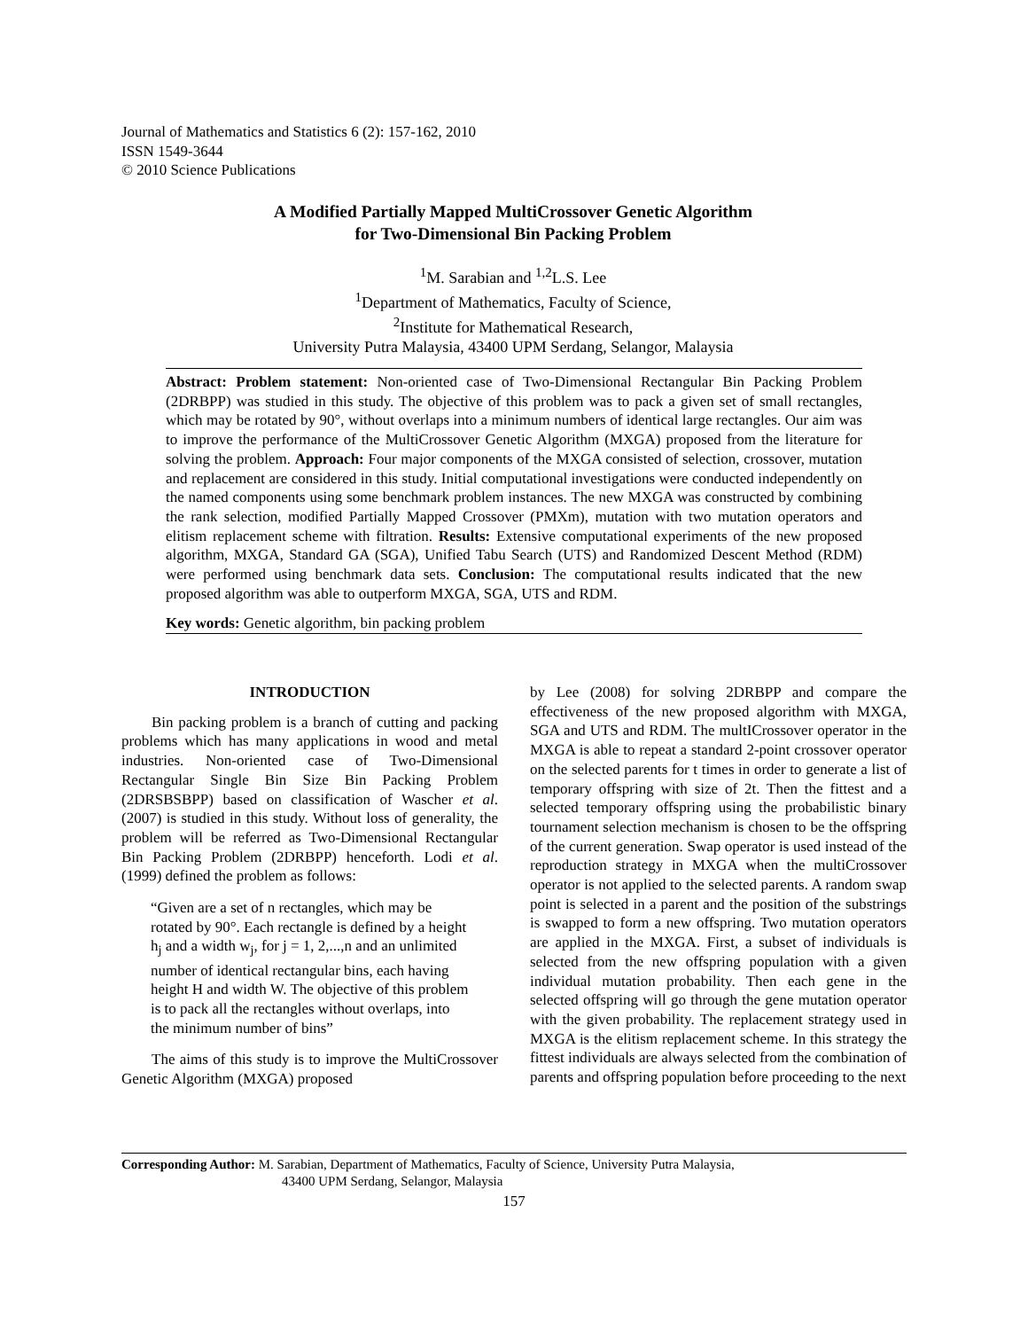Journal of Mathematics and Statistics 6 (2): 157-162, 2010
ISSN 1549-3644
© 2010 Science Publications
A Modified Partially Mapped MultiCrossover Genetic Algorithm
for Two-Dimensional Bin Packing Problem
<sup>1</sup> M. Sarabian and <sup>1,2</sup>L.S. Lee
<sup>1</sup> Department of Mathematics, Faculty of Science,
<sup>2</sup> Institute for Mathematical Research,
University Putra Malaysia, 43400 UPM Serdang, Selangor, Malaysia
Abstract: Problem statement: Non-oriented case of Two-Dimensional Rectangular Bin Packing Problem (2DRBPP) was studied in this study. The objective of this problem was to pack a given set of small rectangles, which may be rotated by 90°, without overlaps into a minimum numbers of identical large rectangles. Our aim was to improve the performance of the MultiCrossover Genetic Algorithm (MXGA) proposed from the literature for solving the problem. Approach: Four major components of the MXGA consisted of selection, crossover, mutation and replacement are considered in this study. Initial computational investigations were conducted independently on the named components using some benchmark problem instances. The new MXGA was constructed by combining the rank selection, modified Partially Mapped Crossover (PMXm), mutation with two mutation operators and elitism replacement scheme with filtration. Results: Extensive computational experiments of the new proposed algorithm, MXGA, Standard GA (SGA), Unified Tabu Search (UTS) and Randomized Descent Method (RDM) were performed using benchmark data sets. Conclusion: The computational results indicated that the new proposed algorithm was able to outperform MXGA, SGA, UTS and RDM.
Key words: Genetic algorithm, bin packing problem
INTRODUCTION
Bin packing problem is a branch of cutting and packing problems which has many applications in wood and metal industries. Non-oriented case of Two-Dimensional Rectangular Single Bin Size Bin Packing Problem (2DRSBSBPP) based on classification of Wascher et al. (2007) is studied in this study. Without loss of generality, the problem will be referred as Two-Dimensional Rectangular Bin Packing Problem (2DRBPP) henceforth. Lodi et al. (1999) defined the problem as follows:
“Given are a set of n rectangles, which may be rotated by 90°. Each rectangle is defined by a height h<sub>j</sub> and a width w<sub>j</sub>, for j = 1, 2,...,n and an unlimited number of identical rectangular bins, each having height H and width W. The objective of this problem is to pack all the rectangles without overlaps, into the minimum number of bins”
The aims of this study is to improve the MultiCrossover Genetic Algorithm (MXGA) proposed
by Lee (2008) for solving 2DRBPP and compare the effectiveness of the new proposed algorithm with MXGA, SGA and UTS and RDM. The multICrossover operator in the MXGA is able to repeat a standard 2-point crossover operator on the selected parents for t times in order to generate a list of temporary offspring with size of 2t. Then the fittest and a selected temporary offspring using the probabilistic binary tournament selection mechanism is chosen to be the offspring of the current generation. Swap operator is used instead of the reproduction strategy in MXGA when the multiCrossover operator is not applied to the selected parents. A random swap point is selected in a parent and the position of the substrings is swapped to form a new offspring. Two mutation operators are applied in the MXGA. First, a subset of individuals is selected from the new offspring population with a given individual mutation probability. Then each gene in the selected offspring will go through the gene mutation operator with the given probability. The replacement strategy used in MXGA is the elitism replacement scheme. In this strategy the fittest individuals are always selected from the combination of parents and offspring population before proceeding to the next
Corresponding Author: M. Sarabian, Department of Mathematics, Faculty of Science, University Putra Malaysia,
43400 UPM Serdang, Selangor, Malaysia
157